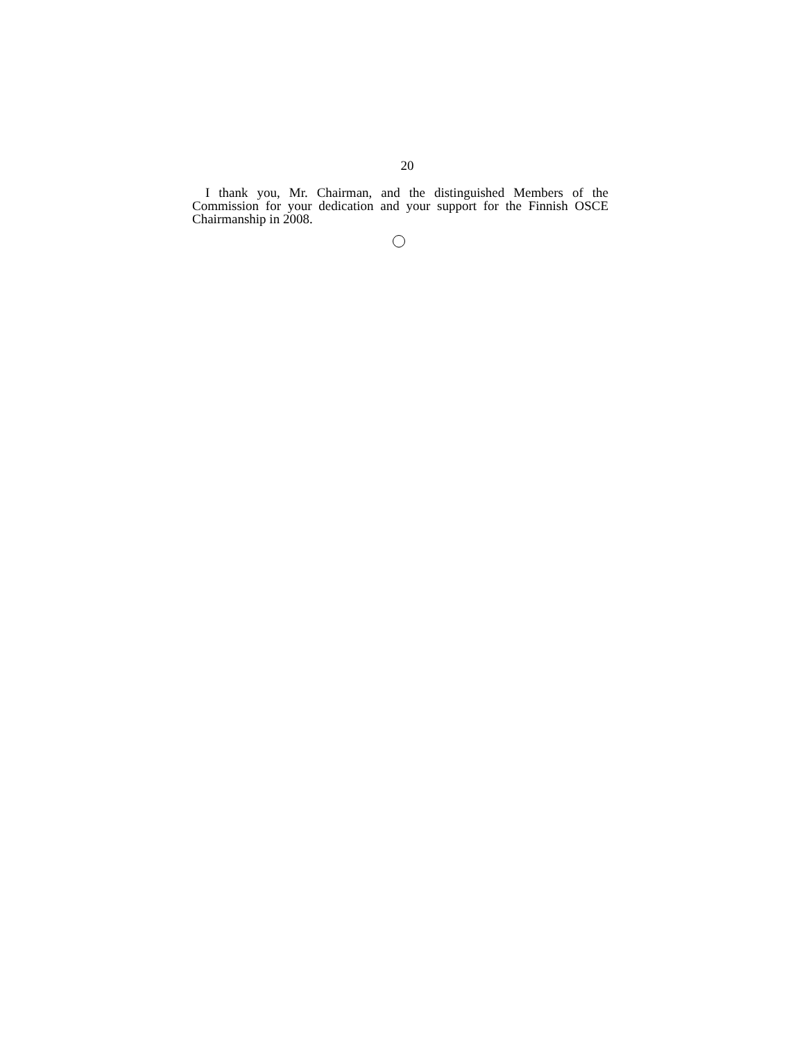20
I thank you, Mr. Chairman, and the distinguished Members of the Commission for your dedication and your support for the Finnish OSCE Chairmanship in 2008.